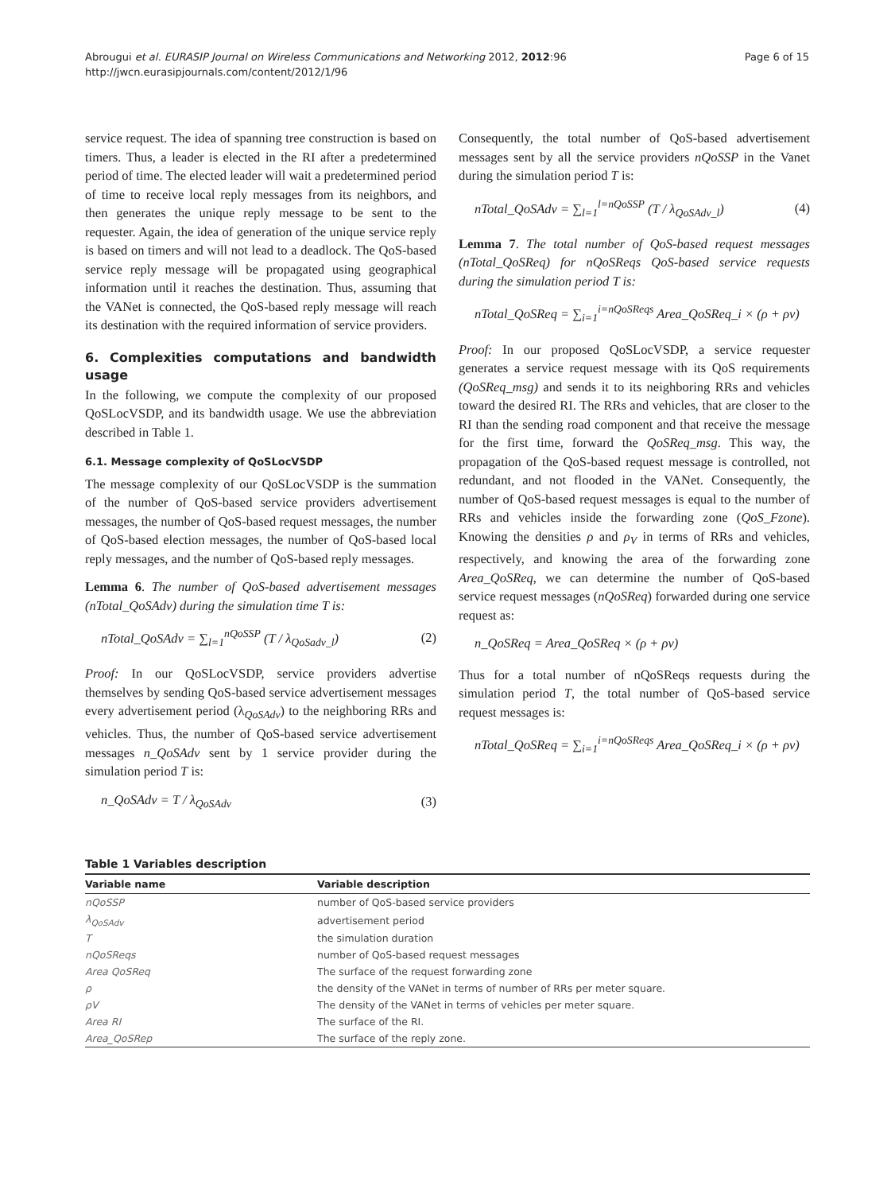Abrougui et al. EURASIP Journal on Wireless Communications and Networking 2012, 2012:96
http://jwcn.eurasipjournals.com/content/2012/1/96
Page 6 of 15
service request. The idea of spanning tree construction is based on timers. Thus, a leader is elected in the RI after a predetermined period of time. The elected leader will wait a predetermined period of time to receive local reply messages from its neighbors, and then generates the unique reply message to be sent to the requester. Again, the idea of generation of the unique service reply is based on timers and will not lead to a deadlock. The QoS-based service reply message will be propagated using geographical information until it reaches the destination. Thus, assuming that the VANet is connected, the QoS-based reply message will reach its destination with the required information of service providers.
6. Complexities computations and bandwidth usage
In the following, we compute the complexity of our proposed QoSLocVSDP, and its bandwidth usage. We use the abbreviation described in Table 1.
6.1. Message complexity of QoSLocVSDP
The message complexity of our QoSLocVSDP is the summation of the number of QoS-based service providers advertisement messages, the number of QoS-based request messages, the number of QoS-based election messages, the number of QoS-based local reply messages, and the number of QoS-based reply messages.
Lemma 6. The number of QoS-based advertisement messages (nTotal_QoSAdv) during the simulation time T is:
nTotal_QoSAdv = ∑<sub>l=1</sub><sup>nQoSSP</sup> (T / λ<sub>QoSadv_l</sub>)
(2)
Proof: In our QoSLocVSDP, service providers advertise themselves by sending QoS-based service advertisement messages every advertisement period (λ<sub>QoSAdv</sub>) to the neighboring RRs and vehicles. Thus, the number of QoS-based service advertisement messages n_QoSAdv sent by 1 service provider during the simulation period T is:
n_QoSAdv = T / λ<sub>QoSAdv</sub> (3)
Consequently, the total number of QoS-based advertisement messages sent by all the service providers nQoSSP in the Vanet during the simulation period T is:
nTotal_QoSAdv = ∑<sub>l=1</sub><sup>l=nQoSSP</sup> (T / λ<sub>QoSAdv_l</sub>)
(4)
Lemma 7. The total number of QoS-based request messages (nTotal_QoSReq) for nQoSReqs QoS-based service requests during the simulation period T is:
nTotal_QoSReq = ∑<sub>i=1</sub><sup>i=nQoSReqs</sup> Area_QoSReq_i × (ρ + ρv)
Proof: In our proposed QoSLocVSDP, a service requester generates a service request message with its QoS requirements (QoSReq_msg) and sends it to its neighboring RRs and vehicles toward the desired RI. The RRs and vehicles, that are closer to the RI than the sending road component and that receive the message for the first time, forward the QoSReq_msg. This way, the propagation of the QoS-based request message is controlled, not redundant, and not flooded in the VANet. Consequently, the number of QoS-based request messages is equal to the number of RRs and vehicles inside the forwarding zone (QoS_Fzone). Knowing the densities ρ and ρ<sub>V</sub> in terms of RRs and vehicles, respectively, and knowing the area of the forwarding zone Area_QoSReq, we can determine the number of QoS-based service request messages (nQoSReq) forwarded during one service request as:
n_QoSReq = Area_QoSReq × (ρ + ρv)
Thus for a total number of nQoSReqs requests during the simulation period T, the total number of QoS-based service request messages is:
nTotal_QoSReq = ∑<sub>i=1</sub><sup>i=nQoSReqs</sup> Area_QoSReq_i × (ρ + ρv)
Table 1 Variables description
| Variable name | Variable description |
| --- | --- |
| nQoSSP | number of QoS-based service providers |
| λ<sub>QoSAdv</sub> | advertisement period |
| T | the simulation duration |
| nQoSReqs | number of QoS-based request messages |
| Area QoSReq | The surface of the request forwarding zone |
| ρ | the density of the VANet in terms of number of RRs per meter square. |
| ρV | The density of the VANet in terms of vehicles per meter square. |
| Area RI | The surface of the RI. |
| Area_QoSRep | The surface of the reply zone. |